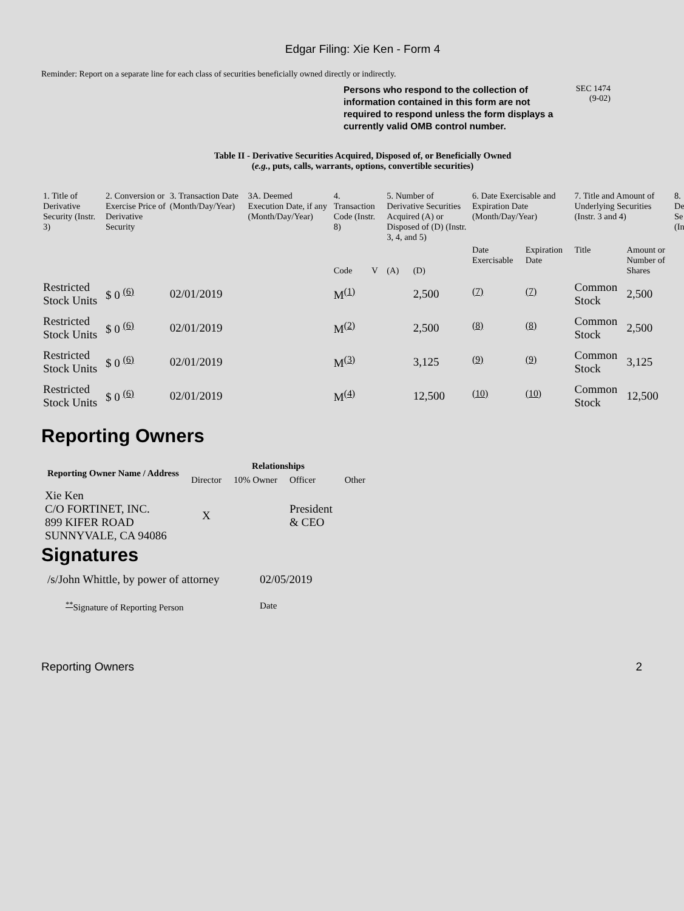Edgar Filing: Xie Ken - Form 4
Reminder: Report on a separate line for each class of securities beneficially owned directly or indirectly.
Persons who respond to the collection of information contained in this form are not required to respond unless the form displays a currently valid OMB control number.
SEC 1474
(9-02)
Table II - Derivative Securities Acquired, Disposed of, or Beneficially Owned
(e.g., puts, calls, warrants, options, convertible securities)
| 1. Title of Derivative Security (Instr. 3) | 2. Conversion or Exercise Price of Derivative Security | 3. Transaction Date (Month/Day/Year) | 3A. Deemed Execution Date, if any (Month/Day/Year) | 4. Transaction Code (Instr. 8) | | 5. Number of Derivative Securities Acquired (A) or Disposed of (D) (Instr. 3, 4, and 5) | | 6. Date Exercisable and Expiration Date (Month/Day/Year) | | 7. Title and Amount of Underlying Securities (Instr. 3 and 4) | | 8. De Se (In |
| --- | --- | --- | --- | --- | --- | --- | --- | --- | --- | --- | --- | --- |
| | | | | Code | V | (A) | (D) | Date Exercisable | Expiration Date | Title | Amount or Number of Shares | |
| Restricted Stock Units | $ 0 <sup>(6)</sup> | 02/01/2019 | | M<sup>(1)</sup> | | | 2,500 | <sup>(7)</sup> | <sup>(7)</sup> | Common Stock | 2,500 | |
| Restricted Stock Units | $ 0 <sup>(6)</sup> | 02/01/2019 | | M<sup>(2)</sup> | | | 2,500 | <sup>(8)</sup> | <sup>(8)</sup> | Common Stock | 2,500 | |
| Restricted Stock Units | $ 0 <sup>(6)</sup> | 02/01/2019 | | M<sup>(3)</sup> | | | 3,125 | <sup>(9)</sup> | <sup>(9)</sup> | Common Stock | 3,125 | |
| Restricted Stock Units | $ 0 <sup>(6)</sup> | 02/01/2019 | | M<sup>(4)</sup> | | | 12,500 | <sup>(10)</sup> | <sup>(10)</sup> | Common Stock | 12,500 | |
Reporting Owners
| Reporting Owner Name / Address | Relationships | | | |
| --- | --- | --- | --- | --- |
| | Director | 10% Owner | Officer | Other |
| Xie Ken C/O FORTINET, INC. 899 KIFER ROAD SUNNYVALE, CA 94086 | X | | President & CEO | |
Signatures
| /s/John Whittle, by power of attorney | 02/05/2019 |
| <sup>**</sup> Signature of Reporting Person | Date |
Reporting Owners 2